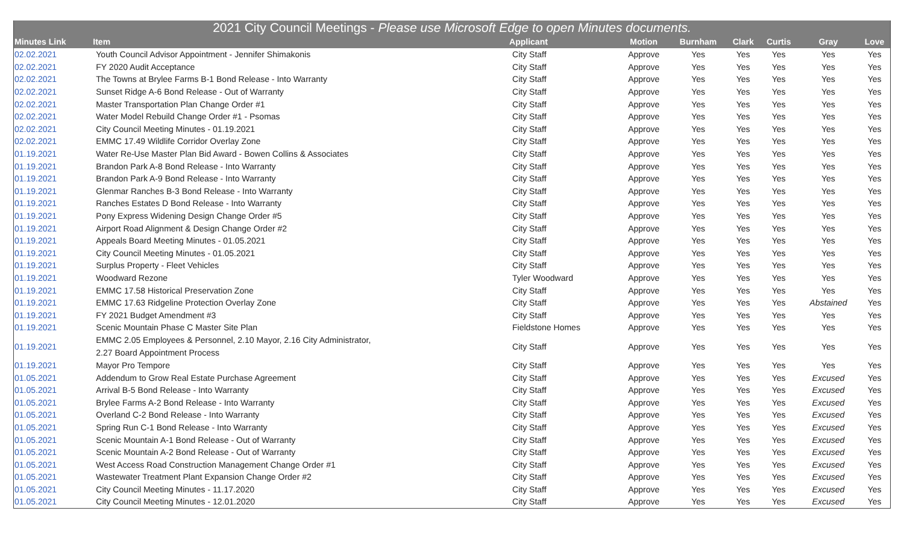| 2021 City Council Meetings - Please use Microsoft Edge to open Minutes documents. | | | | | | | | |
| --- | --- | --- | --- | --- | --- | --- | --- | --- |
| Minutes Link | Item | Applicant | Motion | Burnham | Clark | Curtis | Gray | Love |
| 02.02.2021 | Youth Council Advisor Appointment - Jennifer Shimakonis | City Staff | Approve | Yes | Yes | Yes | Yes | Yes |
| 02.02.2021 | FY 2020 Audit Acceptance | City Staff | Approve | Yes | Yes | Yes | Yes | Yes |
| 02.02.2021 | The Towns at Brylee Farms B-1 Bond Release - Into Warranty | City Staff | Approve | Yes | Yes | Yes | Yes | Yes |
| 02.02.2021 | Sunset Ridge A-6 Bond Release - Out of Warranty | City Staff | Approve | Yes | Yes | Yes | Yes | Yes |
| 02.02.2021 | Master Transportation Plan Change Order #1 | City Staff | Approve | Yes | Yes | Yes | Yes | Yes |
| 02.02.2021 | Water Model Rebuild Change Order #1 - Psomas | City Staff | Approve | Yes | Yes | Yes | Yes | Yes |
| 02.02.2021 | City Council Meeting Minutes - 01.19.2021 | City Staff | Approve | Yes | Yes | Yes | Yes | Yes |
| 02.02.2021 | EMMC 17.49 Wildlife Corridor Overlay Zone | City Staff | Approve | Yes | Yes | Yes | Yes | Yes |
| 01.19.2021 | Water Re-Use Master Plan Bid Award - Bowen Collins & Associates | City Staff | Approve | Yes | Yes | Yes | Yes | Yes |
| 01.19.2021 | Brandon Park A-8 Bond Release - Into Warranty | City Staff | Approve | Yes | Yes | Yes | Yes | Yes |
| 01.19.2021 | Brandon Park A-9 Bond Release - Into Warranty | City Staff | Approve | Yes | Yes | Yes | Yes | Yes |
| 01.19.2021 | Glenmar Ranches B-3 Bond Release - Into Warranty | City Staff | Approve | Yes | Yes | Yes | Yes | Yes |
| 01.19.2021 | Ranches Estates D Bond Release - Into Warranty | City Staff | Approve | Yes | Yes | Yes | Yes | Yes |
| 01.19.2021 | Pony Express Widening Design Change Order #5 | City Staff | Approve | Yes | Yes | Yes | Yes | Yes |
| 01.19.2021 | Airport Road Alignment & Design Change Order #2 | City Staff | Approve | Yes | Yes | Yes | Yes | Yes |
| 01.19.2021 | Appeals Board Meeting Minutes - 01.05.2021 | City Staff | Approve | Yes | Yes | Yes | Yes | Yes |
| 01.19.2021 | City Council Meeting Minutes - 01.05.2021 | City Staff | Approve | Yes | Yes | Yes | Yes | Yes |
| 01.19.2021 | Surplus Property - Fleet Vehicles | City Staff | Approve | Yes | Yes | Yes | Yes | Yes |
| 01.19.2021 | Woodward Rezone | Tyler Woodward | Approve | Yes | Yes | Yes | Yes | Yes |
| 01.19.2021 | EMMC 17.58 Historical Preservation Zone | City Staff | Approve | Yes | Yes | Yes | Yes | Yes |
| 01.19.2021 | EMMC 17.63 Ridgeline Protection Overlay Zone | City Staff | Approve | Yes | Yes | Yes | Abstained | Yes |
| 01.19.2021 | FY 2021 Budget Amendment #3 | City Staff | Approve | Yes | Yes | Yes | Yes | Yes |
| 01.19.2021 | Scenic Mountain Phase C Master Site Plan | Fieldstone Homes | Approve | Yes | Yes | Yes | Yes | Yes |
| 01.19.2021 | EMMC 2.05 Employees & Personnel, 2.10 Mayor, 2.16 City Administrator, 2.27 Board Appointment Process | City Staff | Approve | Yes | Yes | Yes | Yes | Yes |
| 01.19.2021 | Mayor Pro Tempore | City Staff | Approve | Yes | Yes | Yes | Yes | Yes |
| 01.05.2021 | Addendum to Grow Real Estate Purchase Agreement | City Staff | Approve | Yes | Yes | Yes | Excused | Yes |
| 01.05.2021 | Arrival B-5 Bond Release - Into Warranty | City Staff | Approve | Yes | Yes | Yes | Excused | Yes |
| 01.05.2021 | Brylee Farms A-2 Bond Release - Into Warranty | City Staff | Approve | Yes | Yes | Yes | Excused | Yes |
| 01.05.2021 | Overland C-2 Bond Release - Into Warranty | City Staff | Approve | Yes | Yes | Yes | Excused | Yes |
| 01.05.2021 | Spring Run C-1 Bond Release - Into Warranty | City Staff | Approve | Yes | Yes | Yes | Excused | Yes |
| 01.05.2021 | Scenic Mountain A-1 Bond Release - Out of Warranty | City Staff | Approve | Yes | Yes | Yes | Excused | Yes |
| 01.05.2021 | Scenic Mountain A-2 Bond Release - Out of Warranty | City Staff | Approve | Yes | Yes | Yes | Excused | Yes |
| 01.05.2021 | West Access Road Construction Management Change Order #1 | City Staff | Approve | Yes | Yes | Yes | Excused | Yes |
| 01.05.2021 | Wastewater Treatment Plant Expansion Change Order #2 | City Staff | Approve | Yes | Yes | Yes | Excused | Yes |
| 01.05.2021 | City Council Meeting Minutes - 11.17.2020 | City Staff | Approve | Yes | Yes | Yes | Excused | Yes |
| 01.05.2021 | City Council Meeting Minutes - 12.01.2020 | City Staff | Approve | Yes | Yes | Yes | Excused | Yes |